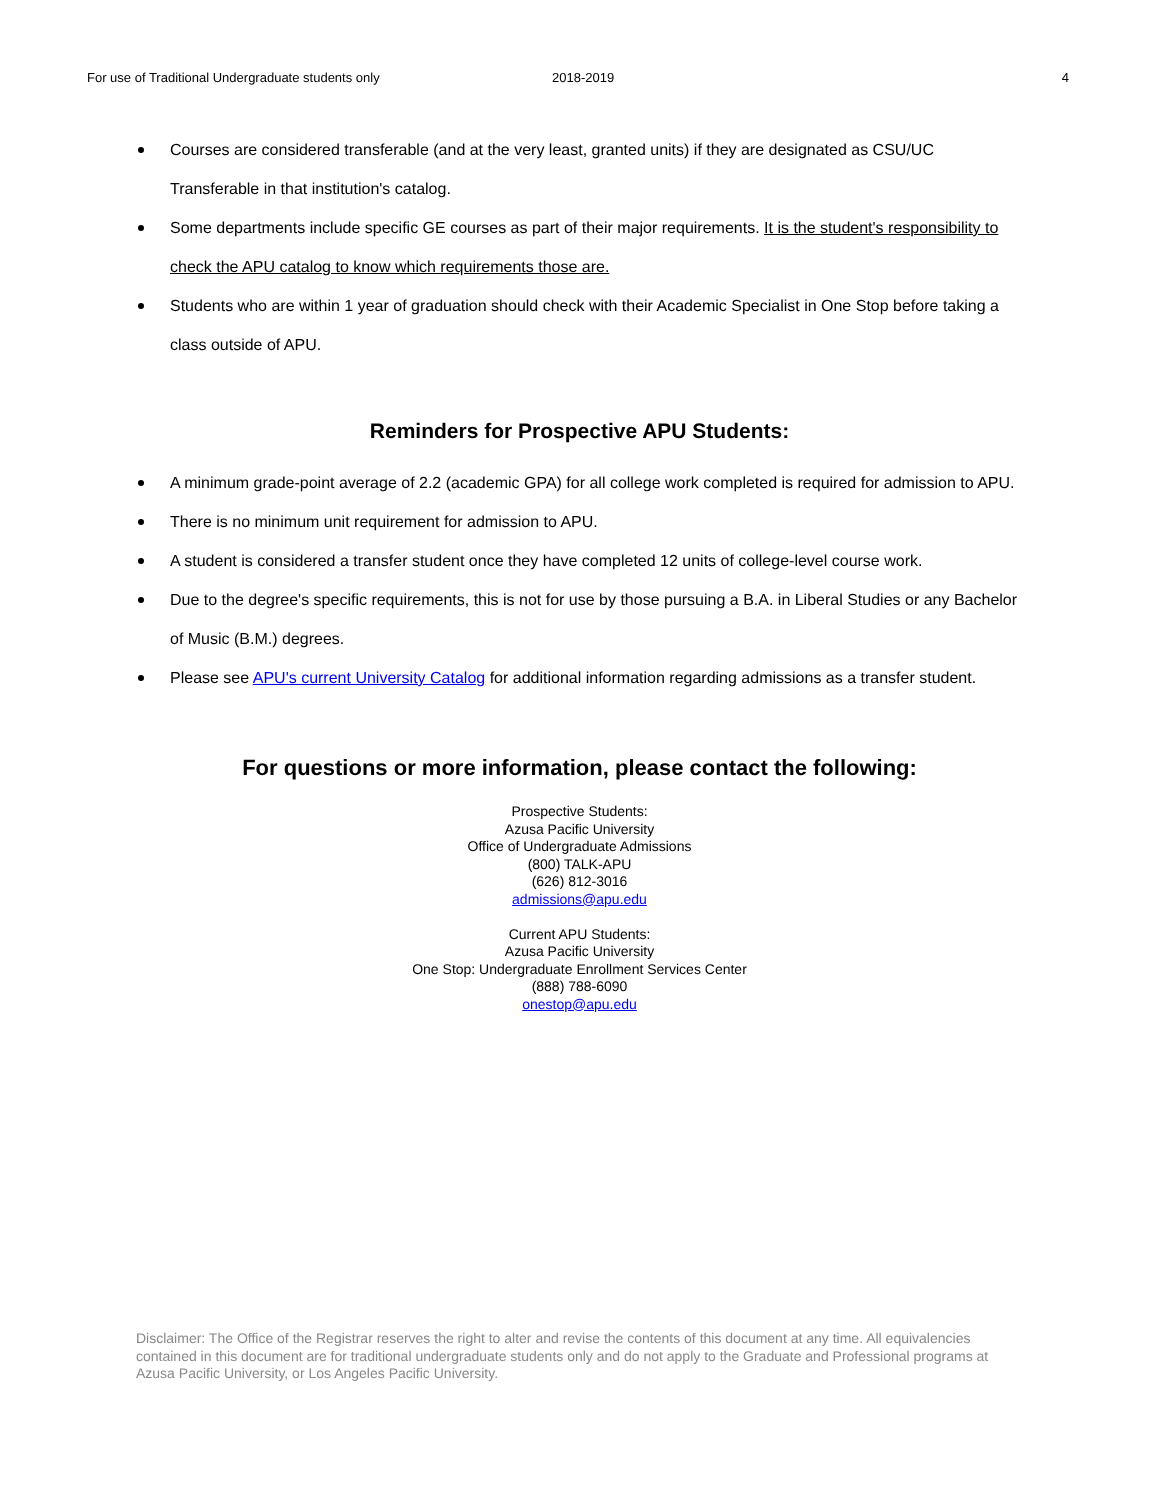For use of Traditional Undergraduate students only 2018-2019 4
Courses are considered transferable (and at the very least, granted units) if they are designated as CSU/UC Transferable in that institution's catalog.
Some departments include specific GE courses as part of their major requirements. It is the student's responsibility to check the APU catalog to know which requirements those are.
Students who are within 1 year of graduation should check with their Academic Specialist in One Stop before taking a class outside of APU.
Reminders for Prospective APU Students:
A minimum grade-point average of 2.2 (academic GPA) for all college work completed is required for admission to APU.
There is no minimum unit requirement for admission to APU.
A student is considered a transfer student once they have completed 12 units of college-level course work.
Due to the degree's specific requirements, this is not for use by those pursuing a B.A. in Liberal Studies or any Bachelor of Music (B.M.) degrees.
Please see APU's current University Catalog for additional information regarding admissions as a transfer student.
For questions or more information, please contact the following:
Prospective Students:
Azusa Pacific University
Office of Undergraduate Admissions
(800) TALK-APU
(626) 812-3016
admissions@apu.edu
Current APU Students:
Azusa Pacific University
One Stop: Undergraduate Enrollment Services Center
(888) 788-6090
onestop@apu.edu
Disclaimer: The Office of the Registrar reserves the right to alter and revise the contents of this document at any time. All equivalencies contained in this document are for traditional undergraduate students only and do not apply to the Graduate and Professional programs at Azusa Pacific University, or Los Angeles Pacific University.